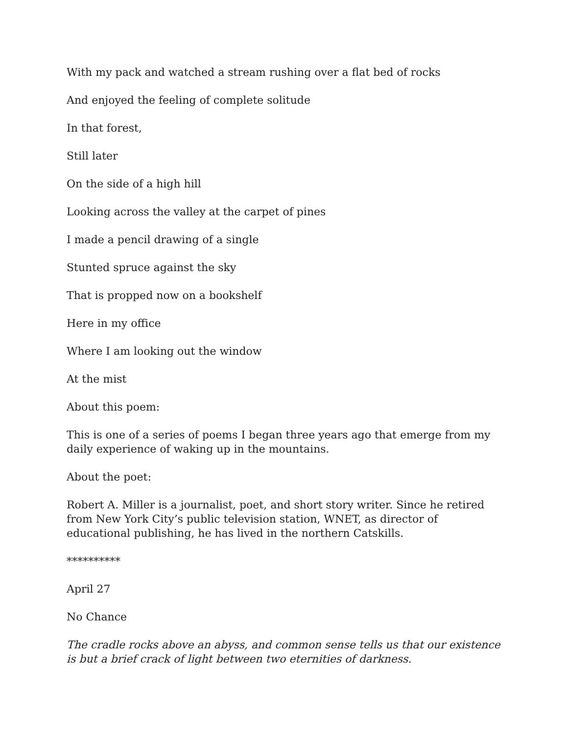With my pack and watched a stream rushing over a flat bed of rocks
And enjoyed the feeling of complete solitude
In that forest,
Still later
On the side of a high hill
Looking across the valley at the carpet of pines
I made a pencil drawing of a single
Stunted spruce against the sky
That is propped now on a bookshelf
Here in my office
Where I am looking out the window
At the mist
About this poem:
This is one of a series of poems I began three years ago that emerge from my daily experience of waking up in the mountains.
About the poet:
Robert A. Miller is a journalist, poet, and short story writer. Since he retired from New York City’s public television station, WNET, as director of educational publishing, he has lived in the northern Catskills.
**********
April 27
No Chance
The cradle rocks above an abyss, and common sense tells us that our existence
is but a brief crack of light between two eternities of darkness.